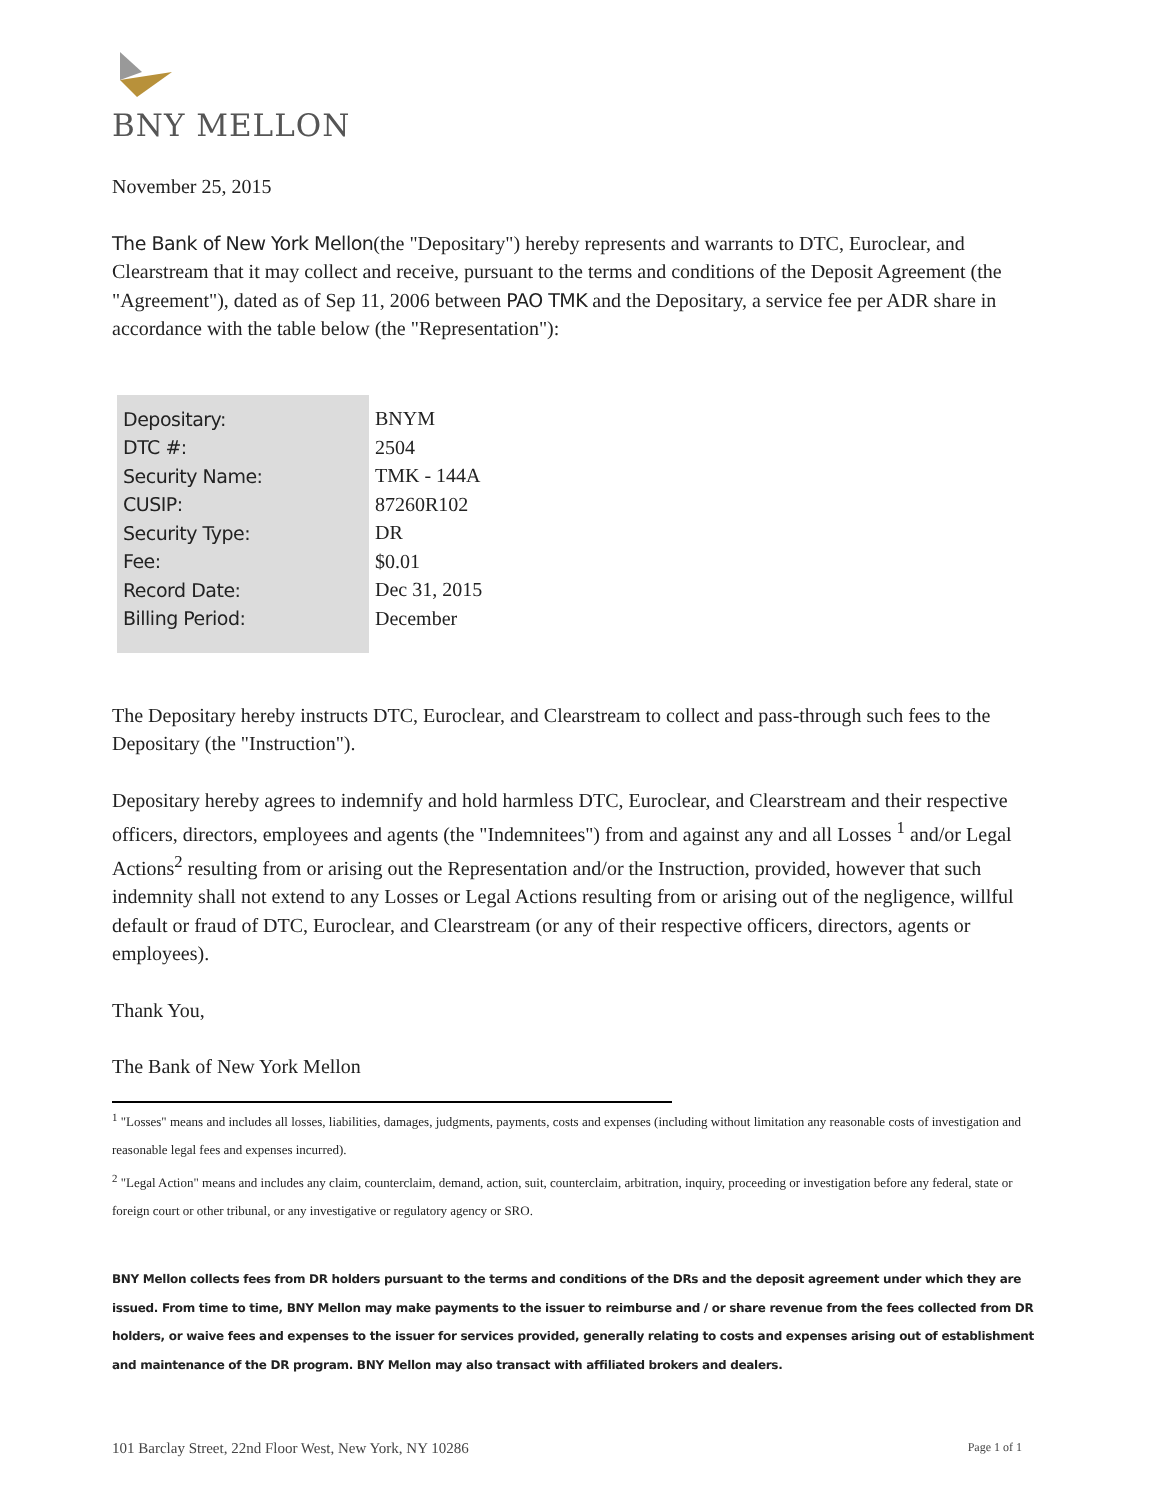BNY MELLON
November 25, 2015
The Bank of New York Mellon(the "Depositary") hereby represents and warrants to DTC, Euroclear, and Clearstream that it may collect and receive, pursuant to the terms and conditions of the Deposit Agreement (the "Agreement"), dated as of Sep 11, 2006 between PAO TMK and the Depositary, a service fee per ADR share in accordance with the table below (the "Representation"):
| Depositary: | BNYM |
| DTC #: | 2504 |
| Security Name: | TMK - 144A |
| CUSIP: | 87260R102 |
| Security Type: | DR |
| Fee: | $0.01 |
| Record Date: | Dec 31, 2015 |
| Billing Period: | December |
The Depositary hereby instructs DTC, Euroclear, and Clearstream to collect and pass-through such fees to the Depositary (the "Instruction").
Depositary hereby agrees to indemnify and hold harmless DTC, Euroclear, and Clearstream and their respective officers, directors, employees and agents (the "Indemnitees") from and against any and all Losses <sup>1</sup> and/or Legal Actions<sup>2</sup> resulting from or arising out the Representation and/or the Instruction, provided, however that such indemnity shall not extend to any Losses or Legal Actions resulting from or arising out of the negligence, willful default or fraud of DTC, Euroclear, and Clearstream (or any of their respective officers, directors, agents or employees).
Thank You,
The Bank of New York Mellon
<sup>1</sup> "Losses" means and includes all losses, liabilities, damages, judgments, payments, costs and expenses (including without limitation any reasonable costs of investigation and reasonable legal fees and expenses incurred).
<sup>2</sup> "Legal Action" means and includes any claim, counterclaim, demand, action, suit, counterclaim, arbitration, inquiry, proceeding or investigation before any federal, state or foreign court or other tribunal, or any investigative or regulatory agency or SRO.
BNY Mellon collects fees from DR holders pursuant to the terms and conditions of the DRs and the deposit agreement under which they are issued. From time to time, BNY Mellon may make payments to the issuer to reimburse and / or share revenue from the fees collected from DR holders, or waive fees and expenses to the issuer for services provided, generally relating to costs and expenses arising out of establishment and maintenance of the DR program. BNY Mellon may also transact with affiliated brokers and dealers.
101 Barclay Street, 22nd Floor West, New York, NY 10286 Page 1 of 1